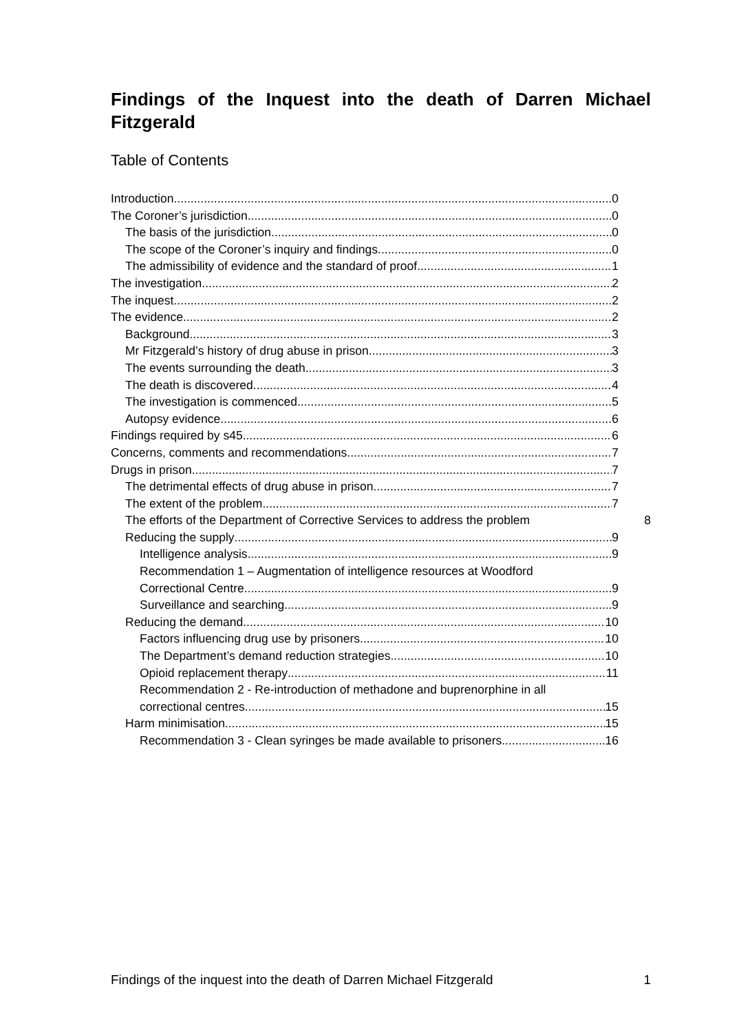Findings of the Inquest into the death of Darren Michael Fitzgerald
Table of Contents
Introduction 0
The Coroner’s jurisdiction 0
The basis of the jurisdiction 0
The scope of the Coroner’s inquiry and findings 0
The admissibility of evidence and the standard of proof 1
The investigation 2
The inquest 2
The evidence 2
Background 3
Mr Fitzgerald’s history of drug abuse in prison 3
The events surrounding the death 3
The death is discovered 4
The investigation is commenced 5
Autopsy evidence 6
Findings required by s45 6
Concerns, comments and recommendations 7
Drugs in prison 7
The detrimental effects of drug abuse in prison 7
The extent of the problem 7
The efforts of the Department of Corrective Services to address the problem 8
Reducing the supply 9
Intelligence analysis 9
Recommendation 1 – Augmentation of intelligence resources at Woodford
Correctional Centre 9
Surveillance and searching 9
Reducing the demand 10
Factors influencing drug use by prisoners 10
The Department’s demand reduction strategies 10
Opioid replacement therapy 11
Recommendation 2 - Re-introduction of methadone and buprenorphine in all
correctional centres 15
Harm minimisation 15
Recommendation 3 - Clean syringes be made available to prisoners 16
Findings of the inquest into the death of Darren Michael Fitzgerald 1